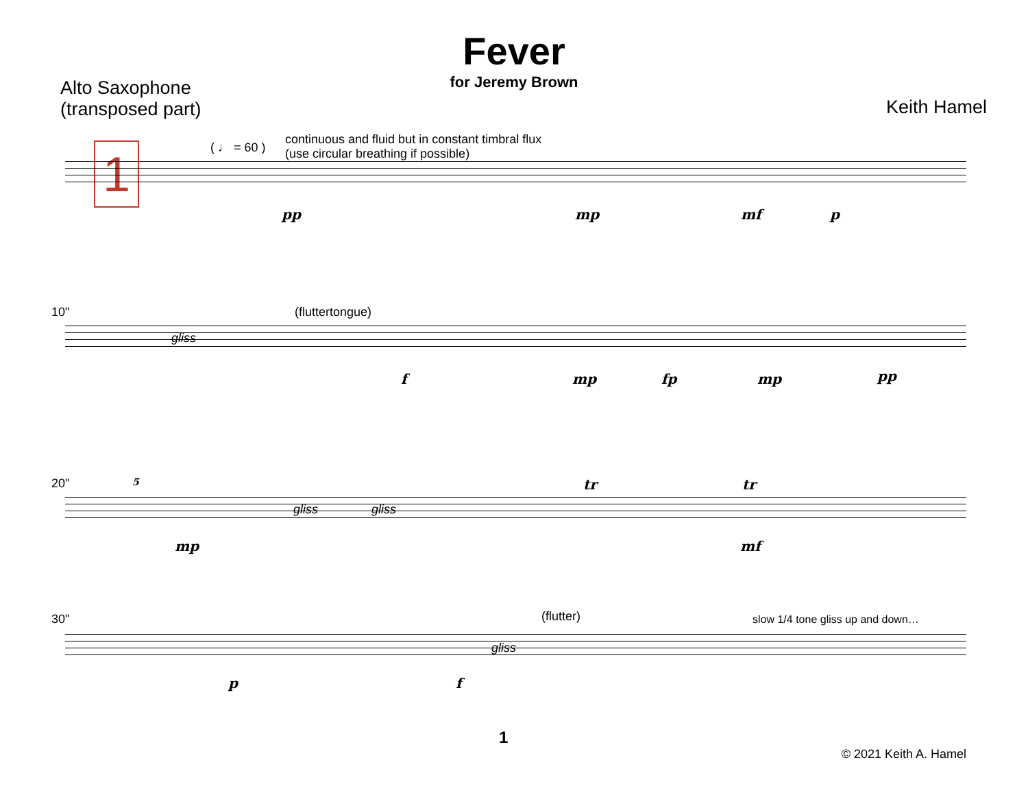Fever
for Jeremy Brown
Alto Saxophone
(transposed part)
Keith Hamel
1 ( ♩ = 60 )
continuous and fluid but in constant timbral flux
(use circular breathing if possible)
pp mp mf p
10" (fluttertongue)
gliss
f mp fp mp pp
20" 5
gliss gliss
tr tr
mp mf
30" (flutter)
slow 1/4 tone gliss up and down…
gliss
p f
1
© 2021 Keith A. Hamel